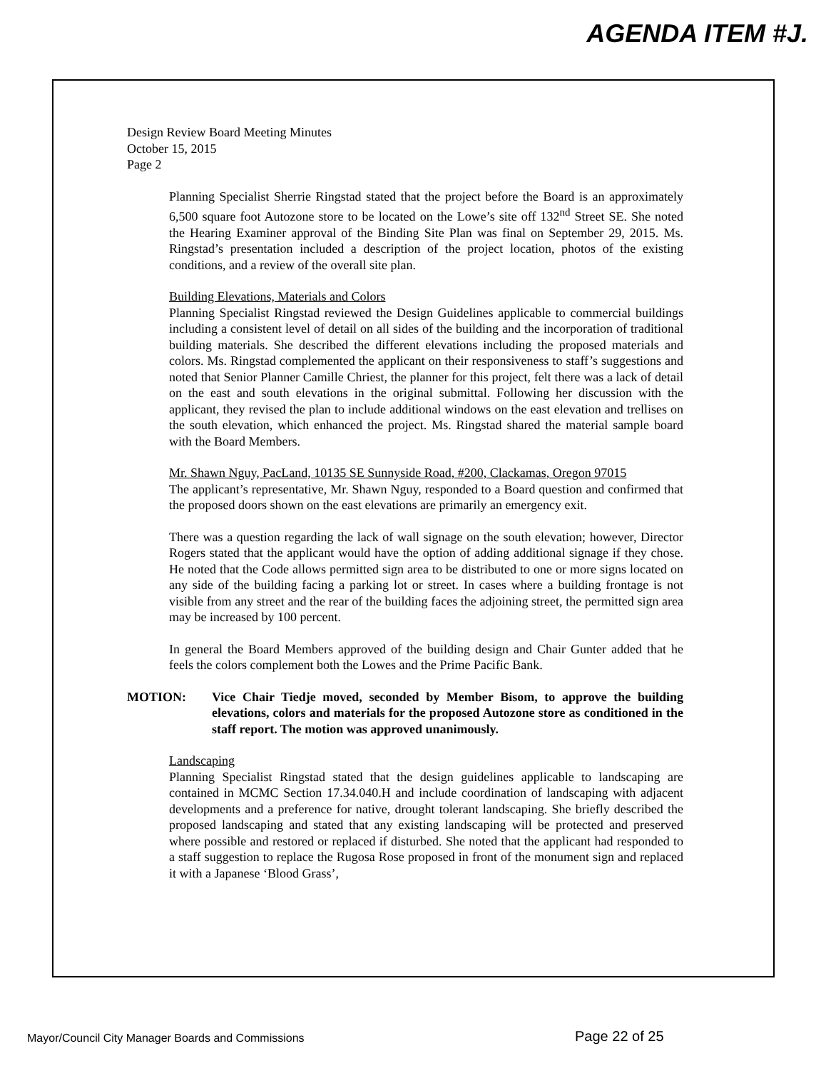AGENDA ITEM #J.
Design Review Board Meeting Minutes
October 15, 2015
Page 2
Planning Specialist Sherrie Ringstad stated that the project before the Board is an approximately 6,500 square foot Autozone store to be located on the Lowe’s site off 132<sup>nd</sup> Street SE. She noted the Hearing Examiner approval of the Binding Site Plan was final on September 29, 2015. Ms. Ringstad’s presentation included a description of the project location, photos of the existing conditions, and a review of the overall site plan.
Building Elevations, Materials and Colors
Planning Specialist Ringstad reviewed the Design Guidelines applicable to commercial buildings including a consistent level of detail on all sides of the building and the incorporation of traditional building materials. She described the different elevations including the proposed materials and colors. Ms. Ringstad complemented the applicant on their responsiveness to staff’s suggestions and noted that Senior Planner Camille Chriest, the planner for this project, felt there was a lack of detail on the east and south elevations in the original submittal. Following her discussion with the applicant, they revised the plan to include additional windows on the east elevation and trellises on the south elevation, which enhanced the project. Ms. Ringstad shared the material sample board with the Board Members.
Mr. Shawn Nguy, PacLand, 10135 SE Sunnyside Road, #200, Clackamas, Oregon 97015
The applicant’s representative, Mr. Shawn Nguy, responded to a Board question and confirmed that the proposed doors shown on the east elevations are primarily an emergency exit.
There was a question regarding the lack of wall signage on the south elevation; however, Director Rogers stated that the applicant would have the option of adding additional signage if they chose. He noted that the Code allows permitted sign area to be distributed to one or more signs located on any side of the building facing a parking lot or street. In cases where a building frontage is not visible from any street and the rear of the building faces the adjoining street, the permitted sign area may be increased by 100 percent.
In general the Board Members approved of the building design and Chair Gunter added that he feels the colors complement both the Lowes and the Prime Pacific Bank.
MOTION: Vice Chair Tiedje moved, seconded by Member Bisom, to approve the building elevations, colors and materials for the proposed Autozone store as conditioned in the staff report. The motion was approved unanimously.
Landscaping
Planning Specialist Ringstad stated that the design guidelines applicable to landscaping are contained in MCMC Section 17.34.040.H and include coordination of landscaping with adjacent developments and a preference for native, drought tolerant landscaping. She briefly described the proposed landscaping and stated that any existing landscaping will be protected and preserved where possible and restored or replaced if disturbed. She noted that the applicant had responded to a staff suggestion to replace the Rugosa Rose proposed in front of the monument sign and replaced it with a Japanese ‘Blood Grass’,
Mayor/Council City Manager Boards and Commissions Page 22 of 25